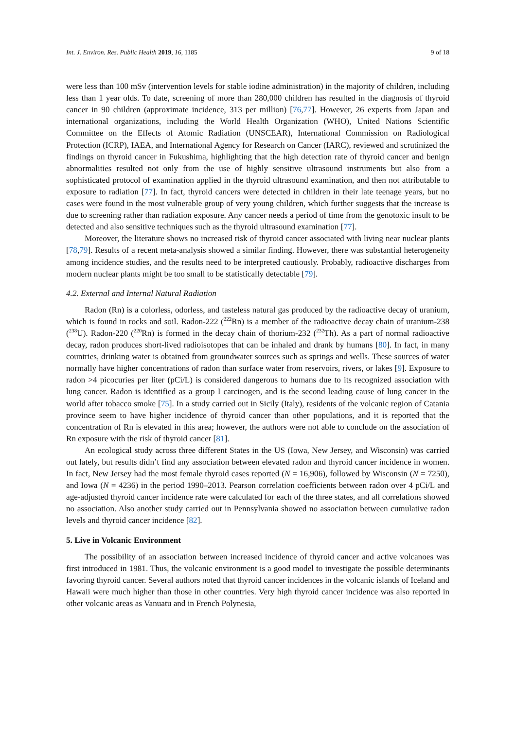Int. J. Environ. Res. Public Health 2019, 16, 1185 9 of 18
were less than 100 mSv (intervention levels for stable iodine administration) in the majority of children, including less than 1 year olds. To date, screening of more than 280,000 children has resulted in the diagnosis of thyroid cancer in 90 children (approximate incidence, 313 per million) [76,77]. However, 26 experts from Japan and international organizations, including the World Health Organization (WHO), United Nations Scientific Committee on the Effects of Atomic Radiation (UNSCEAR), International Commission on Radiological Protection (ICRP), IAEA, and International Agency for Research on Cancer (IARC), reviewed and scrutinized the findings on thyroid cancer in Fukushima, highlighting that the high detection rate of thyroid cancer and benign abnormalities resulted not only from the use of highly sensitive ultrasound instruments but also from a sophisticated protocol of examination applied in the thyroid ultrasound examination, and then not attributable to exposure to radiation [77]. In fact, thyroid cancers were detected in children in their late teenage years, but no cases were found in the most vulnerable group of very young children, which further suggests that the increase is due to screening rather than radiation exposure. Any cancer needs a period of time from the genotoxic insult to be detected and also sensitive techniques such as the thyroid ultrasound examination [77].
Moreover, the literature shows no increased risk of thyroid cancer associated with living near nuclear plants [78,79]. Results of a recent meta-analysis showed a similar finding. However, there was substantial heterogeneity among incidence studies, and the results need to be interpreted cautiously. Probably, radioactive discharges from modern nuclear plants might be too small to be statistically detectable [79].
4.2. External and Internal Natural Radiation
Radon (Rn) is a colorless, odorless, and tasteless natural gas produced by the radioactive decay of uranium, which is found in rocks and soil. Radon-222 (<sup>222</sup>Rn) is a member of the radioactive decay chain of uranium-238 (<sup>238</sup>U). Radon-220 (<sup>220</sup>Rn) is formed in the decay chain of thorium-232 (<sup>232</sup>Th). As a part of normal radioactive decay, radon produces short-lived radioisotopes that can be inhaled and drank by humans [80]. In fact, in many countries, drinking water is obtained from groundwater sources such as springs and wells. These sources of water normally have higher concentrations of radon than surface water from reservoirs, rivers, or lakes [9]. Exposure to radon >4 picocuries per liter (pCi/L) is considered dangerous to humans due to its recognized association with lung cancer. Radon is identified as a group I carcinogen, and is the second leading cause of lung cancer in the world after tobacco smoke [75]. In a study carried out in Sicily (Italy), residents of the volcanic region of Catania province seem to have higher incidence of thyroid cancer than other populations, and it is reported that the concentration of Rn is elevated in this area; however, the authors were not able to conclude on the association of Rn exposure with the risk of thyroid cancer [81].
An ecological study across three different States in the US (Iowa, New Jersey, and Wisconsin) was carried out lately, but results didn’t find any association between elevated radon and thyroid cancer incidence in women. In fact, New Jersey had the most female thyroid cases reported (N = 16,906), followed by Wisconsin (N = 7250), and Iowa (N = 4236) in the period 1990–2013. Pearson correlation coefficients between radon over 4 pCi/L and age-adjusted thyroid cancer incidence rate were calculated for each of the three states, and all correlations showed no association. Also another study carried out in Pennsylvania showed no association between cumulative radon levels and thyroid cancer incidence [82].
5. Live in Volcanic Environment
The possibility of an association between increased incidence of thyroid cancer and active volcanoes was first introduced in 1981. Thus, the volcanic environment is a good model to investigate the possible determinants favoring thyroid cancer. Several authors noted that thyroid cancer incidences in the volcanic islands of Iceland and Hawaii were much higher than those in other countries. Very high thyroid cancer incidence was also reported in other volcanic areas as Vanuatu and in French Polynesia,